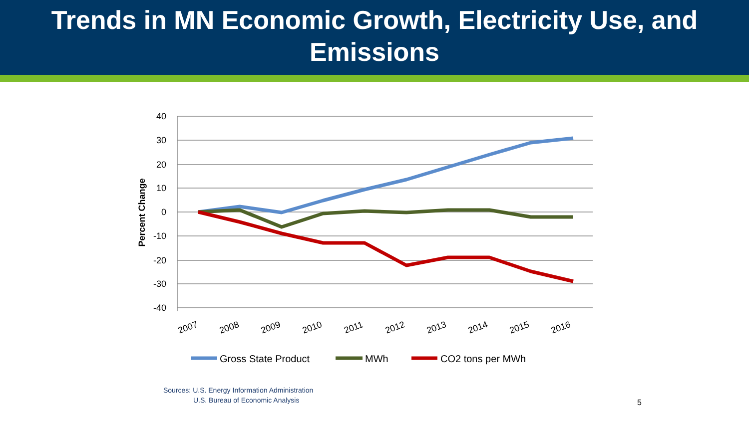Trends in MN Economic Growth, Electricity Use, and
Emissions
40
30
20
10
0
-10
-20
-30
-40
Percent Change
2007
2008
2009
2010
2011
2012
2013
2014
2015
2016
Gross State Product
MWh
CO2 tons per MWh
Sources: U.S. Energy Information Administration
U.S. Bureau of Economic Analysis
5